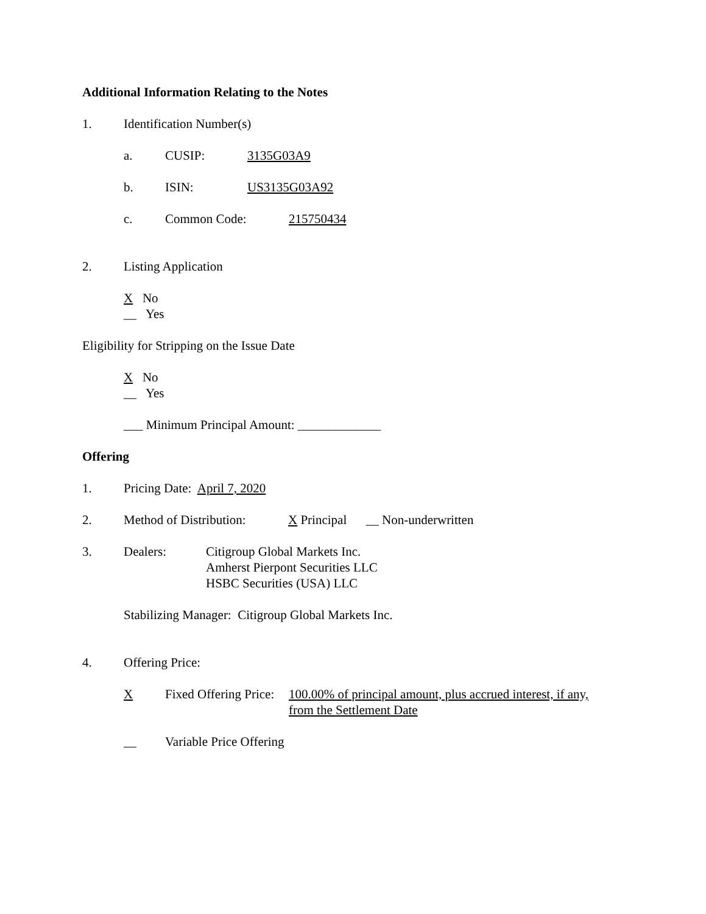Additional Information Relating to the Notes
1. Identification Number(s)
a. CUSIP: 3135G03A9
b. ISIN: US3135G03A92
c. Common Code: 215750434
2. Listing Application
X No
__ Yes
Eligibility for Stripping on the Issue Date
X No
__ Yes
___ Minimum Principal Amount: _____________
Offering
1. Pricing Date: April 7, 2020
2. Method of Distribution: X Principal __ Non-underwritten
3. Dealers: Citigroup Global Markets Inc.
Amherst Pierpont Securities LLC
HSBC Securities (USA) LLC
Stabilizing Manager: Citigroup Global Markets Inc.
4. Offering Price:
X Fixed Offering Price: 100.00% of principal amount, plus accrued interest, if any,
from the Settlement Date
__ Variable Price Offering